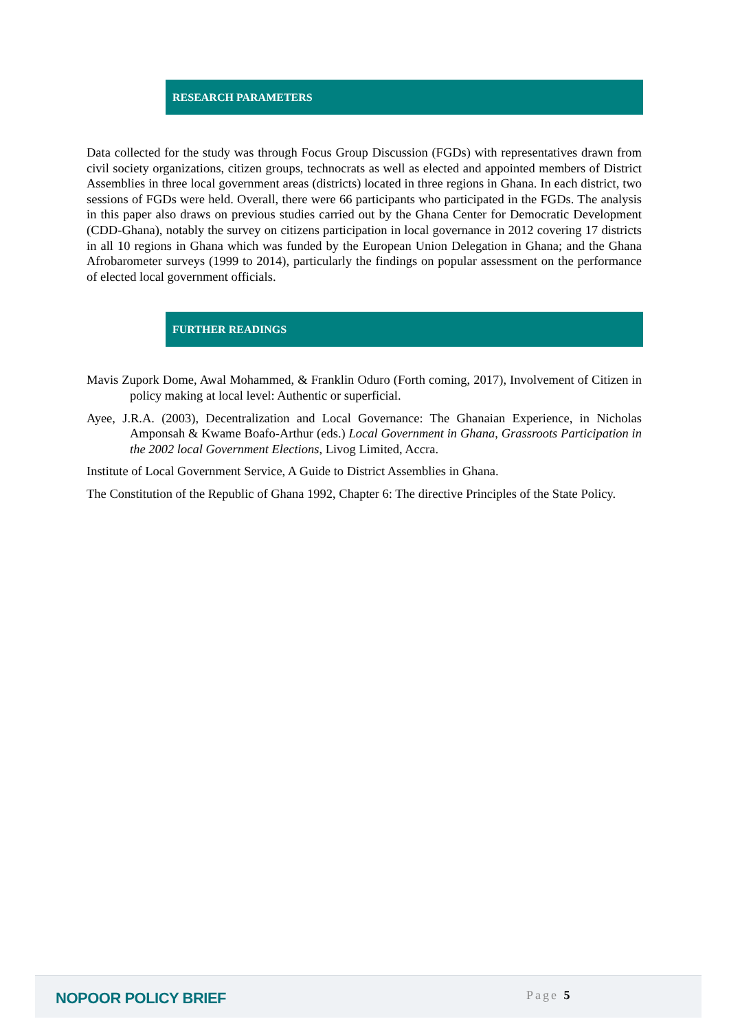RESEARCH PARAMETERS
Data collected for the study was through Focus Group Discussion (FGDs) with representatives drawn from civil society organizations, citizen groups, technocrats as well as elected and appointed members of District Assemblies in three local government areas (districts) located in three regions in Ghana. In each district, two sessions of FGDs were held. Overall, there were 66 participants who participated in the FGDs. The analysis in this paper also draws on previous studies carried out by the Ghana Center for Democratic Development (CDD-Ghana), notably the survey on citizens participation in local governance in 2012 covering 17 districts in all 10 regions in Ghana which was funded by the European Union Delegation in Ghana; and the Ghana Afrobarometer surveys (1999 to 2014), particularly the findings on popular assessment on the performance of elected local government officials.
FURTHER READINGS
Mavis Zupork Dome, Awal Mohammed, & Franklin Oduro (Forth coming, 2017), Involvement of Citizen in policy making at local level: Authentic or superficial.
Ayee, J.R.A. (2003), Decentralization and Local Governance: The Ghanaian Experience, in Nicholas Amponsah & Kwame Boafo-Arthur (eds.) Local Government in Ghana, Grassroots Participation in the 2002 local Government Elections, Livog Limited, Accra.
Institute of Local Government Service, A Guide to District Assemblies in Ghana.
The Constitution of the Republic of Ghana 1992, Chapter 6: The directive Principles of the State Policy.
NOPOOR POLICY BRIEF Page 5